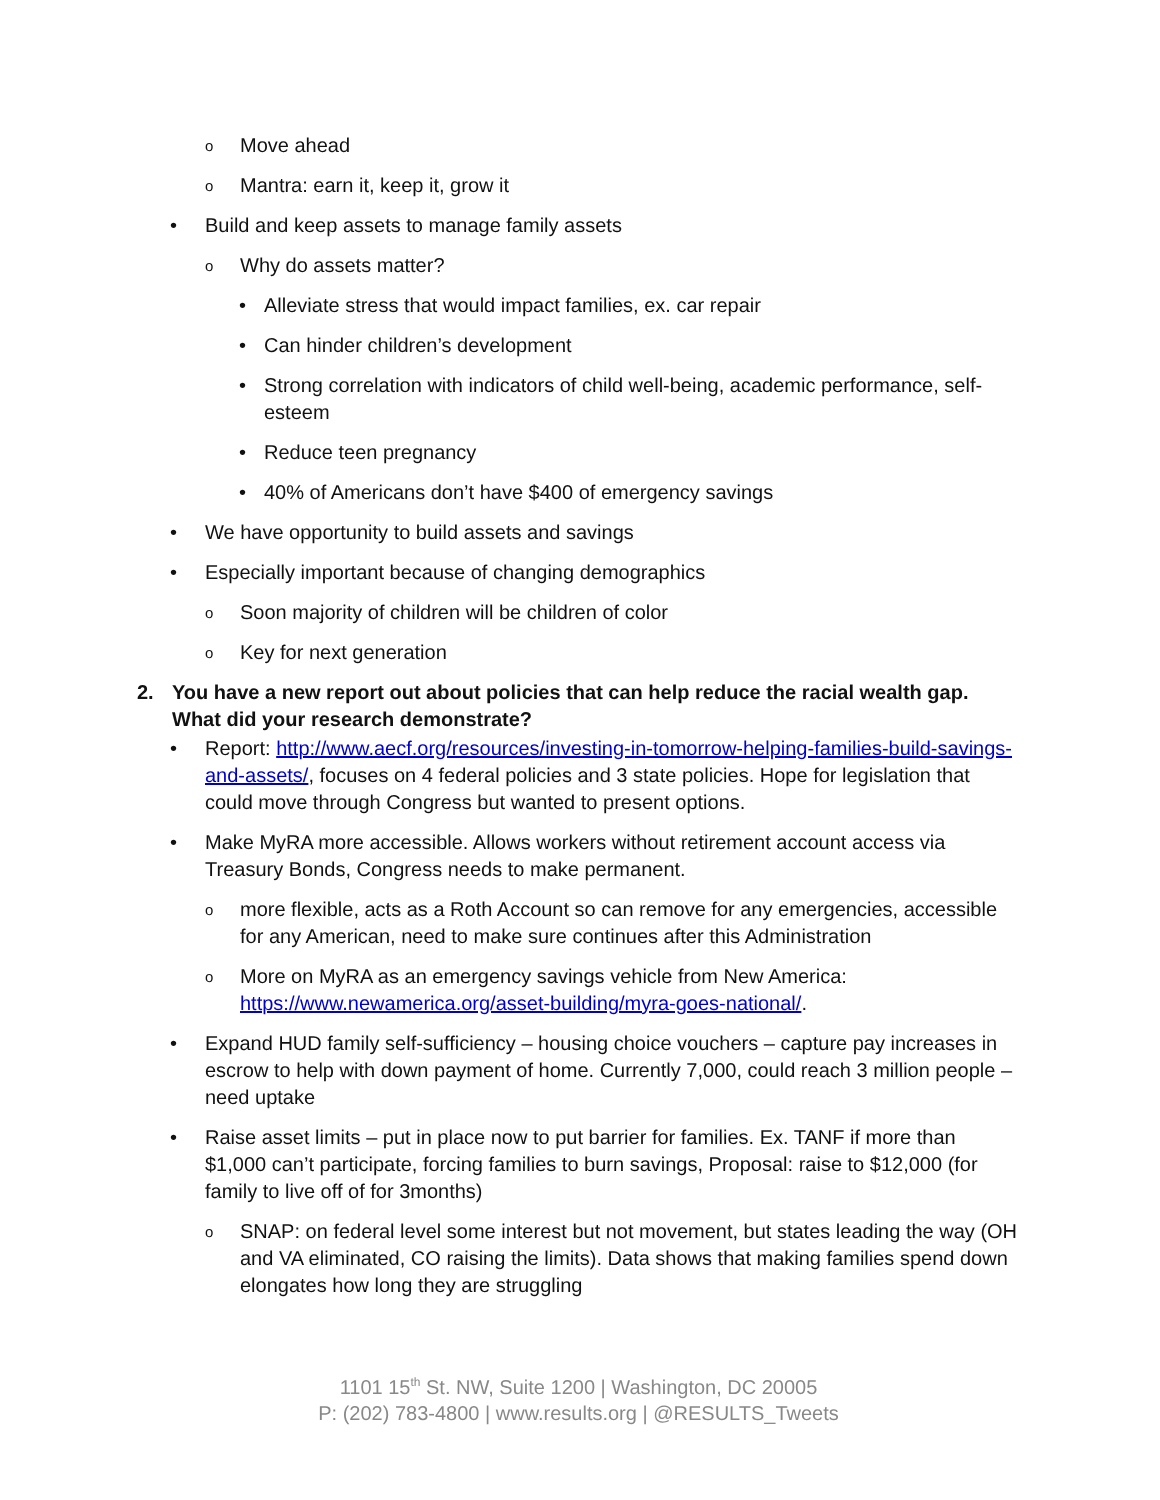o Move ahead
o Mantra: earn it, keep it, grow it
• Build and keep assets to manage family assets
o Why do assets matter?
• Alleviate stress that would impact families, ex. car repair
• Can hinder children’s development
• Strong correlation with indicators of child well-being, academic performance, self-esteem
• Reduce teen pregnancy
• 40% of Americans don’t have $400 of emergency savings
• We have opportunity to build assets and savings
• Especially important because of changing demographics
o Soon majority of children will be children of color
o Key for next generation
2. You have a new report out about policies that can help reduce the racial wealth gap. What did your research demonstrate?
• Report: http://www.aecf.org/resources/investing-in-tomorrow-helping-families-build-savings-and-assets/, focuses on 4 federal policies and 3 state policies. Hope for legislation that could move through Congress but wanted to present options.
• Make MyRA more accessible. Allows workers without retirement account access via Treasury Bonds, Congress needs to make permanent.
omore flexible, acts as a Roth Account so can remove for any emergencies, accessible for any American, need to make sure continues after this Administration
o More on MyRA as an emergency savings vehicle from New America: https://www.newamerica.org/asset-building/myra-goes-national/.
• Expand HUD family self-sufficiency – housing choice vouchers – capture pay increases in escrow to help with down payment of home. Currently 7,000, could reach 3 million people – need uptake
• Raise asset limits – put in place now to put barrier for families. Ex. TANF if more than $1,000 can’t participate, forcing families to burn savings, Proposal: raise to $12,000 (for family to live off of for 3months)
o SNAP: on federal level some interest but not movement, but states leading the way (OH and VA eliminated, CO raising the limits). Data shows that making families spend down elongates how long they are struggling
1101 15<sup>th</sup> St. NW, Suite 1200 | Washington, DC 20005
P: (202) 783-4800 | www.results.org | @RESULTS_Tweets